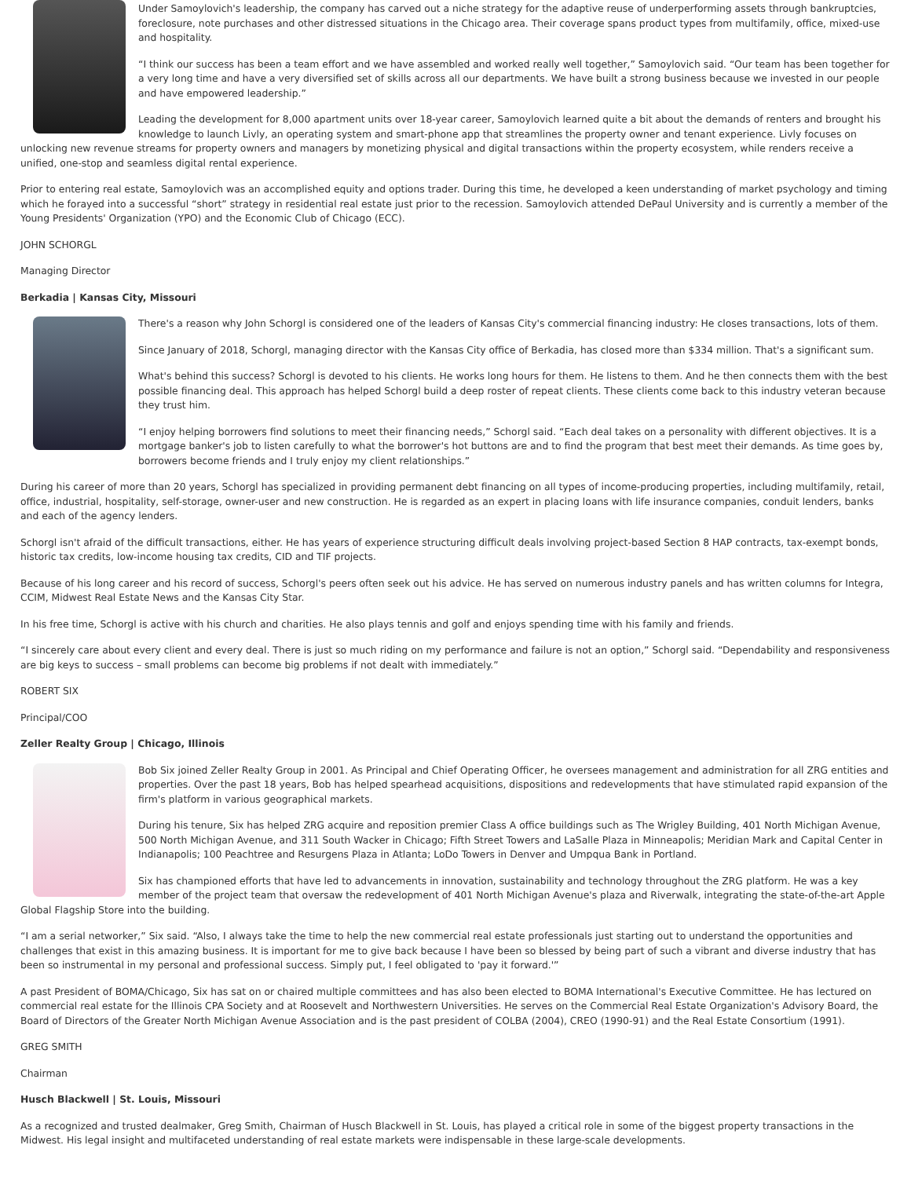Under Samoylovich's leadership, the company has carved out a niche strategy for the adaptive reuse of underperforming assets through bankruptcies, foreclosure, note purchases and other distressed situations in the Chicago area. Their coverage spans product types from multifamily, office, mixed-use and hospitality.
“I think our success has been a team effort and we have assembled and worked really well together,” Samoylovich said. “Our team has been together for a very long time and have a very diversified set of skills across all our departments. We have built a strong business because we invested in our people and have empowered leadership.”
Leading the development for 8,000 apartment units over 18-year career, Samoylovich learned quite a bit about the demands of renters and brought his knowledge to launch Livly, an operating system and smart-phone app that streamlines the property owner and tenant experience. Livly focuses on unlocking new revenue streams for property owners and managers by monetizing physical and digital transactions within the property ecosystem, while renders receive a unified, one-stop and seamless digital rental experience.
Prior to entering real estate, Samoylovich was an accomplished equity and options trader. During this time, he developed a keen understanding of market psychology and timing which he forayed into a successful “short” strategy in residential real estate just prior to the recession. Samoylovich attended DePaul University and is currently a member of the Young Presidents' Organization (YPO) and the Economic Club of Chicago (ECC).
JOHN SCHORGL
Managing Director
Berkadia | Kansas City, Missouri
There's a reason why John Schorgl is considered one of the leaders of Kansas City's commercial financing industry: He closes transactions, lots of them.
Since January of 2018, Schorgl, managing director with the Kansas City office of Berkadia, has closed more than $334 million. That's a significant sum.
What's behind this success? Schorgl is devoted to his clients. He works long hours for them. He listens to them. And he then connects them with the best possible financing deal. This approach has helped Schorgl build a deep roster of repeat clients. These clients come back to this industry veteran because they trust him.
“I enjoy helping borrowers find solutions to meet their financing needs,” Schorgl said. “Each deal takes on a personality with different objectives. It is a mortgage banker's job to listen carefully to what the borrower's hot buttons are and to find the program that best meet their demands. As time goes by, borrowers become friends and I truly enjoy my client relationships.”
During his career of more than 20 years, Schorgl has specialized in providing permanent debt financing on all types of income-producing properties, including multifamily, retail, office, industrial, hospitality, self-storage, owner-user and new construction. He is regarded as an expert in placing loans with life insurance companies, conduit lenders, banks and each of the agency lenders.
Schorgl isn't afraid of the difficult transactions, either. He has years of experience structuring difficult deals involving project-based Section 8 HAP contracts, tax-exempt bonds, historic tax credits, low-income housing tax credits, CID and TIF projects.
Because of his long career and his record of success, Schorgl's peers often seek out his advice. He has served on numerous industry panels and has written columns for Integra, CCIM, Midwest Real Estate News and the Kansas City Star.
In his free time, Schorgl is active with his church and charities. He also plays tennis and golf and enjoys spending time with his family and friends.
“I sincerely care about every client and every deal. There is just so much riding on my performance and failure is not an option,” Schorgl said. “Dependability and responsiveness are big keys to success – small problems can become big problems if not dealt with immediately.”
ROBERT SIX
Principal/COO
Zeller Realty Group | Chicago, Illinois
Bob Six joined Zeller Realty Group in 2001. As Principal and Chief Operating Officer, he oversees management and administration for all ZRG entities and properties. Over the past 18 years, Bob has helped spearhead acquisitions, dispositions and redevelopments that have stimulated rapid expansion of the firm's platform in various geographical markets.
During his tenure, Six has helped ZRG acquire and reposition premier Class A office buildings such as The Wrigley Building, 401 North Michigan Avenue, 500 North Michigan Avenue, and 311 South Wacker in Chicago; Fifth Street Towers and LaSalle Plaza in Minneapolis; Meridian Mark and Capital Center in Indianapolis; 100 Peachtree and Resurgens Plaza in Atlanta; LoDo Towers in Denver and Umpqua Bank in Portland.
Six has championed efforts that have led to advancements in innovation, sustainability and technology throughout the ZRG platform. He was a key member of the project team that oversaw the redevelopment of 401 North Michigan Avenue's plaza and Riverwalk, integrating the state-of-the-art Apple Global Flagship Store into the building.
“I am a serial networker,” Six said. “Also, I always take the time to help the new commercial real estate professionals just starting out to understand the opportunities and challenges that exist in this amazing business. It is important for me to give back because I have been so blessed by being part of such a vibrant and diverse industry that has been so instrumental in my personal and professional success. Simply put, I feel obligated to 'pay it forward.'”
A past President of BOMA/Chicago, Six has sat on or chaired multiple committees and has also been elected to BOMA International's Executive Committee. He has lectured on commercial real estate for the Illinois CPA Society and at Roosevelt and Northwestern Universities. He serves on the Commercial Real Estate Organization's Advisory Board, the Board of Directors of the Greater North Michigan Avenue Association and is the past president of COLBA (2004), CREO (1990-91) and the Real Estate Consortium (1991).
GREG SMITH
Chairman
Husch Blackwell | St. Louis, Missouri
As a recognized and trusted dealmaker, Greg Smith, Chairman of Husch Blackwell in St. Louis, has played a critical role in some of the biggest property transactions in the Midwest. His legal insight and multifaceted understanding of real estate markets were indispensable in these large-scale developments.